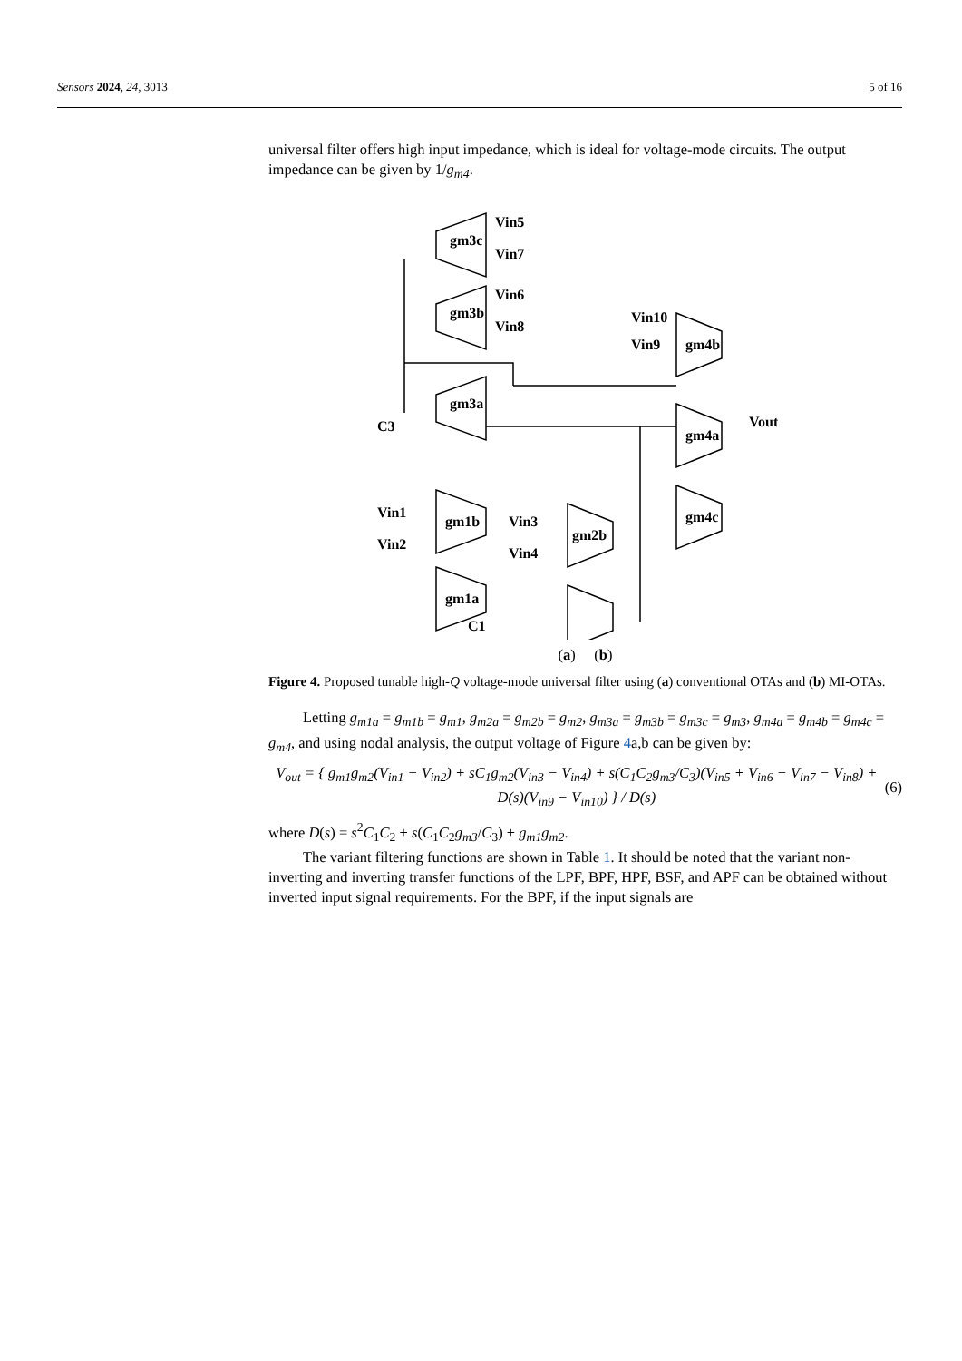Sensors 2024, 24, 3013 5 of 16
universal filter offers high input impedance, which is ideal for voltage-mode circuits. The output impedance can be given by 1/g<sub>m4</sub>.
gm3c
gm3b
gm3a
gm4b
gm4a
gm4c
gm1b
gm1a
gm2b
Vin5
Vin7
Vin6
Vin8
Vin10
Vin9
Vout
C3
Vin1
Vin2
Vin3
Vin4
C1
(a) (b)
Figure 4. Proposed tunable high-Q voltage-mode universal filter using (a) conventional OTAs and (b) MI-OTAs.
Letting g<sub>m1a</sub> = g<sub>m1b</sub> = g<sub>m1</sub>, g<sub>m2a</sub> = g<sub>m2b</sub> = g<sub>m2</sub>, g<sub>m3a</sub> = g<sub>m3b</sub> = g<sub>m3c</sub> = g<sub>m3</sub>, g<sub>m4a</sub> = g<sub>m4b</sub> = g<sub>m4c</sub> = g<sub>m4</sub>, and using nodal analysis, the output voltage of Figure 4a,b can be given by:
V<sub>out</sub> = { g<sub>m1</sub>g<sub>m2</sub>(V<sub>in1</sub> − V<sub>in2</sub>) + sC<sub>1</sub>g<sub>m2</sub>(V<sub>in3</sub> − V<sub>in4</sub>) + s(C<sub>1</sub>C<sub>2</sub>g<sub>m3</sub>/C<sub>3</sub>)(V<sub>in5</sub> + V<sub>in6</sub> − V<sub>in7</sub> − V<sub>in8</sub>) + D(s)(V<sub>in9</sub> − V<sub>in10</sub>) } / D(s)
(6)
where D(s) = s<sup>2</sup>C<sub>1</sub>C<sub>2</sub> + s(C<sub>1</sub>C<sub>2</sub>g<sub>m3</sub>/C<sub>3</sub>) + g<sub>m1</sub>g<sub>m2</sub>.
The variant filtering functions are shown in Table 1. It should be noted that the variant non-inverting and inverting transfer functions of the LPF, BPF, HPF, BSF, and APF can be obtained without inverted input signal requirements. For the BPF, if the input signals are